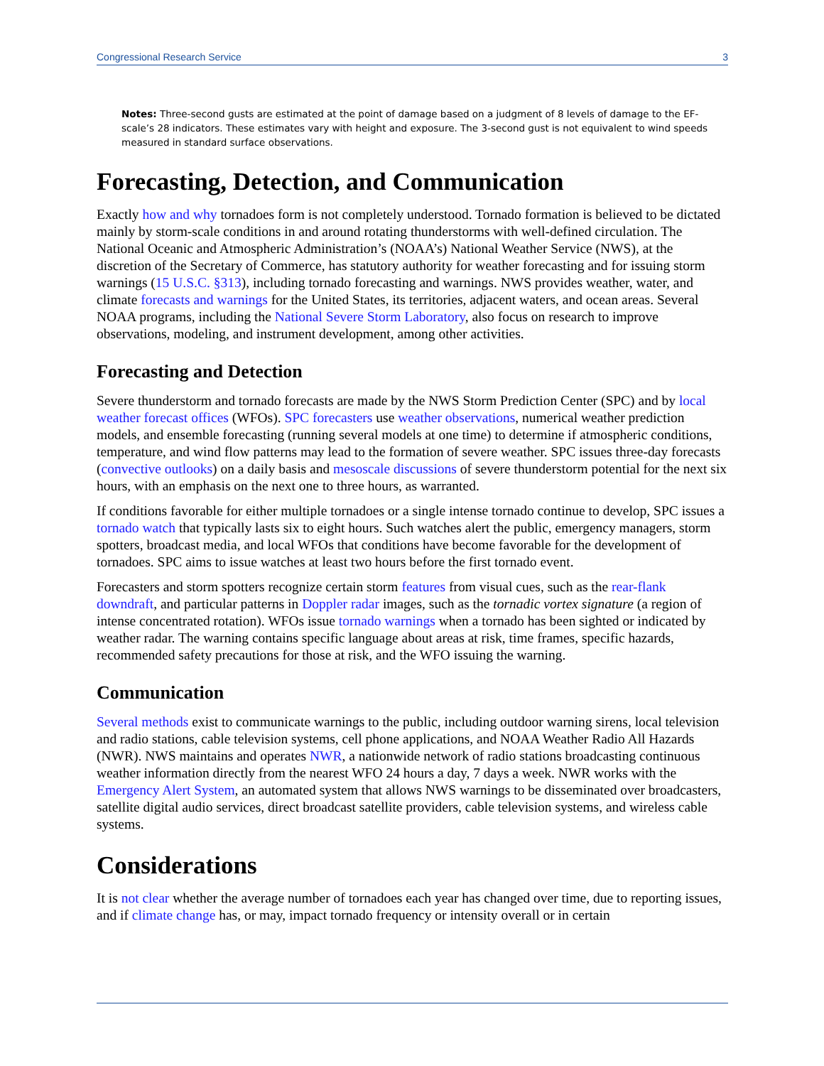Congressional Research Service 3
Notes: Three-second gusts are estimated at the point of damage based on a judgment of 8 levels of damage to the EF-scale’s 28 indicators. These estimates vary with height and exposure. The 3-second gust is not equivalent to wind speeds measured in standard surface observations.
Forecasting, Detection, and Communication
Exactly how and why tornadoes form is not completely understood. Tornado formation is believed to be dictated mainly by storm-scale conditions in and around rotating thunderstorms with well-defined circulation. The National Oceanic and Atmospheric Administration’s (NOAA’s) National Weather Service (NWS), at the discretion of the Secretary of Commerce, has statutory authority for weather forecasting and for issuing storm warnings (15 U.S.C. §313), including tornado forecasting and warnings. NWS provides weather, water, and climate forecasts and warnings for the United States, its territories, adjacent waters, and ocean areas. Several NOAA programs, including the National Severe Storm Laboratory, also focus on research to improve observations, modeling, and instrument development, among other activities.
Forecasting and Detection
Severe thunderstorm and tornado forecasts are made by the NWS Storm Prediction Center (SPC) and by local weather forecast offices (WFOs). SPC forecasters use weather observations, numerical weather prediction models, and ensemble forecasting (running several models at one time) to determine if atmospheric conditions, temperature, and wind flow patterns may lead to the formation of severe weather. SPC issues three-day forecasts (convective outlooks) on a daily basis and mesoscale discussions of severe thunderstorm potential for the next six hours, with an emphasis on the next one to three hours, as warranted.
If conditions favorable for either multiple tornadoes or a single intense tornado continue to develop, SPC issues a tornado watch that typically lasts six to eight hours. Such watches alert the public, emergency managers, storm spotters, broadcast media, and local WFOs that conditions have become favorable for the development of tornadoes. SPC aims to issue watches at least two hours before the first tornado event.
Forecasters and storm spotters recognize certain storm features from visual cues, such as the rear-flank downdraft, and particular patterns in Doppler radar images, such as the tornadic vortex signature (a region of intense concentrated rotation). WFOs issue tornado warnings when a tornado has been sighted or indicated by weather radar. The warning contains specific language about areas at risk, time frames, specific hazards, recommended safety precautions for those at risk, and the WFO issuing the warning.
Communication
Several methods exist to communicate warnings to the public, including outdoor warning sirens, local television and radio stations, cable television systems, cell phone applications, and NOAA Weather Radio All Hazards (NWR). NWS maintains and operates NWR, a nationwide network of radio stations broadcasting continuous weather information directly from the nearest WFO 24 hours a day, 7 days a week. NWR works with the Emergency Alert System, an automated system that allows NWS warnings to be disseminated over broadcasters, satellite digital audio services, direct broadcast satellite providers, cable television systems, and wireless cable systems.
Considerations
It is not clear whether the average number of tornadoes each year has changed over time, due to reporting issues, and if climate change has, or may, impact tornado frequency or intensity overall or in certain